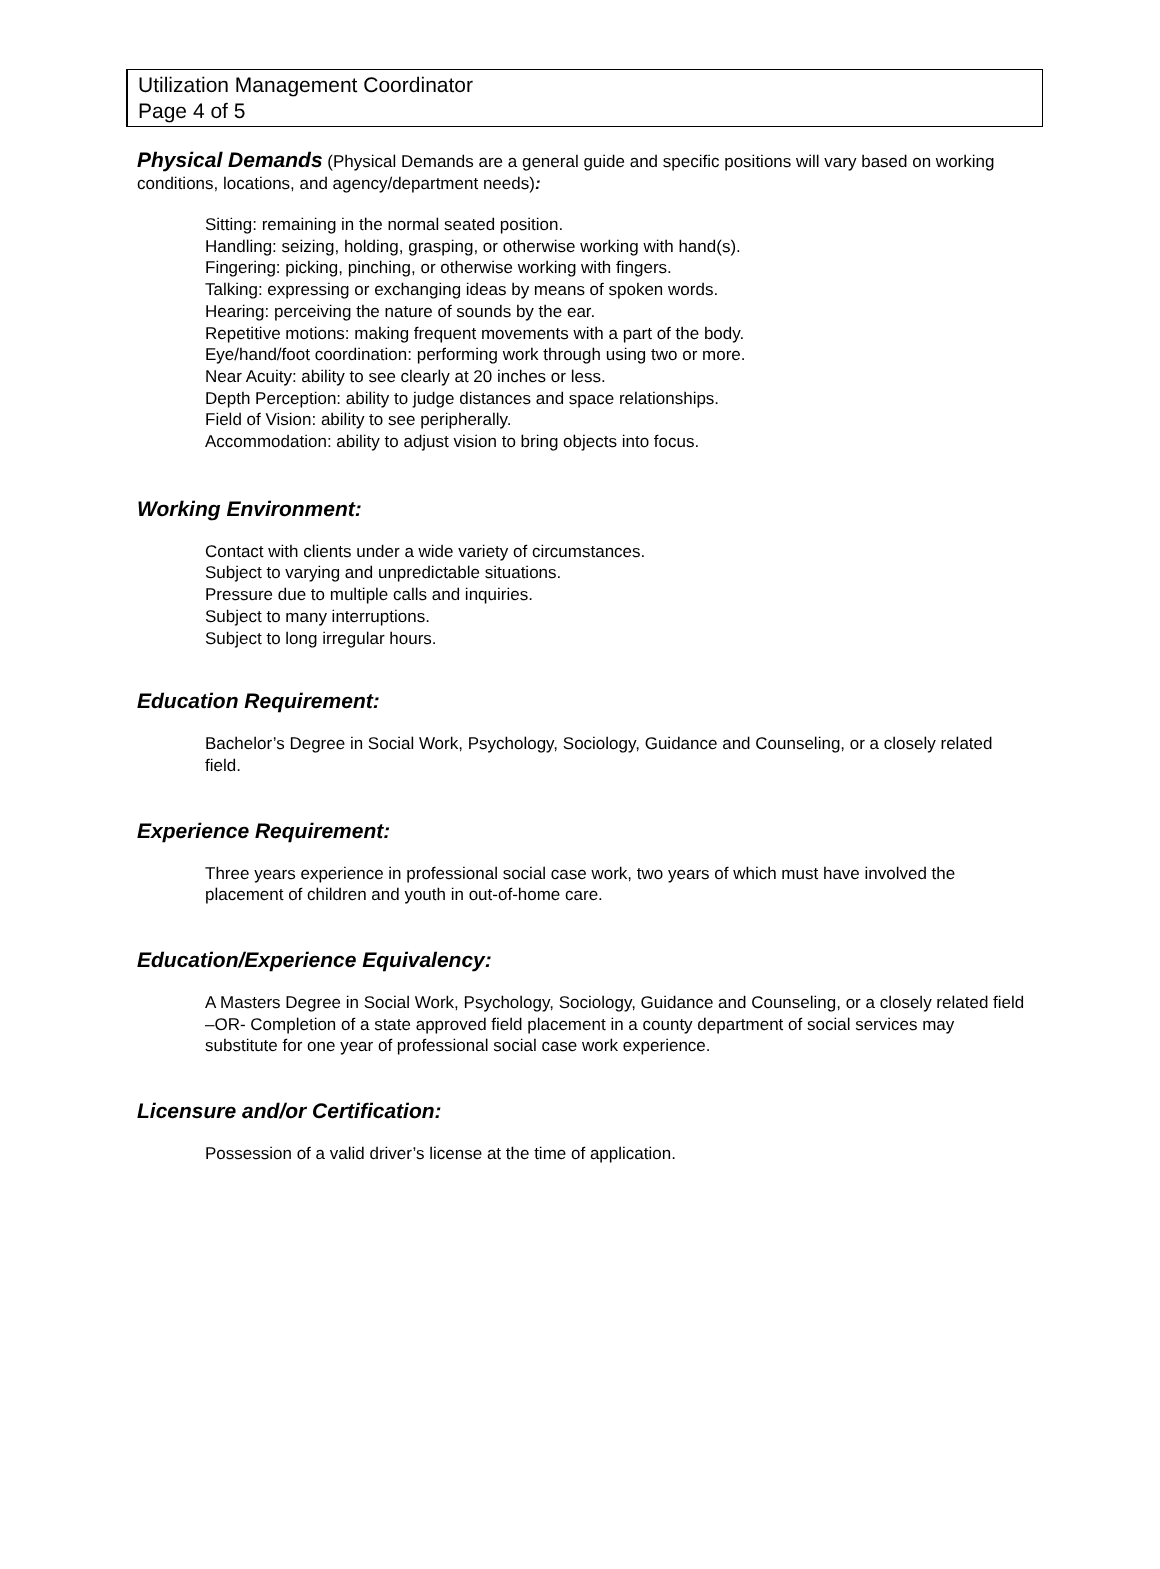Utilization Management Coordinator
Page 4 of 5
Physical Demands (Physical Demands are a general guide and specific positions will vary based on working conditions, locations, and agency/department needs):
Sitting: remaining in the normal seated position.
Handling: seizing, holding, grasping, or otherwise working with hand(s).
Fingering: picking, pinching, or otherwise working with fingers.
Talking: expressing or exchanging ideas by means of spoken words.
Hearing: perceiving the nature of sounds by the ear.
Repetitive motions: making frequent movements with a part of the body.
Eye/hand/foot coordination: performing work through using two or more.
Near Acuity: ability to see clearly at 20 inches or less.
Depth Perception: ability to judge distances and space relationships.
Field of Vision: ability to see peripherally.
Accommodation: ability to adjust vision to bring objects into focus.
Working Environment:
Contact with clients under a wide variety of circumstances.
Subject to varying and unpredictable situations.
Pressure due to multiple calls and inquiries.
Subject to many interruptions.
Subject to long irregular hours.
Education Requirement:
Bachelor’s Degree in Social Work, Psychology, Sociology, Guidance and Counseling, or a closely related field.
Experience Requirement:
Three years experience in professional social case work, two years of which must have involved the placement of children and youth in out-of-home care.
Education/Experience Equivalency:
A Masters Degree in Social Work, Psychology, Sociology, Guidance and Counseling, or a closely related field –OR- Completion of a state approved field placement in a county department of social services may substitute for one year of professional social case work experience.
Licensure and/or Certification:
Possession of a valid driver’s license at the time of application.